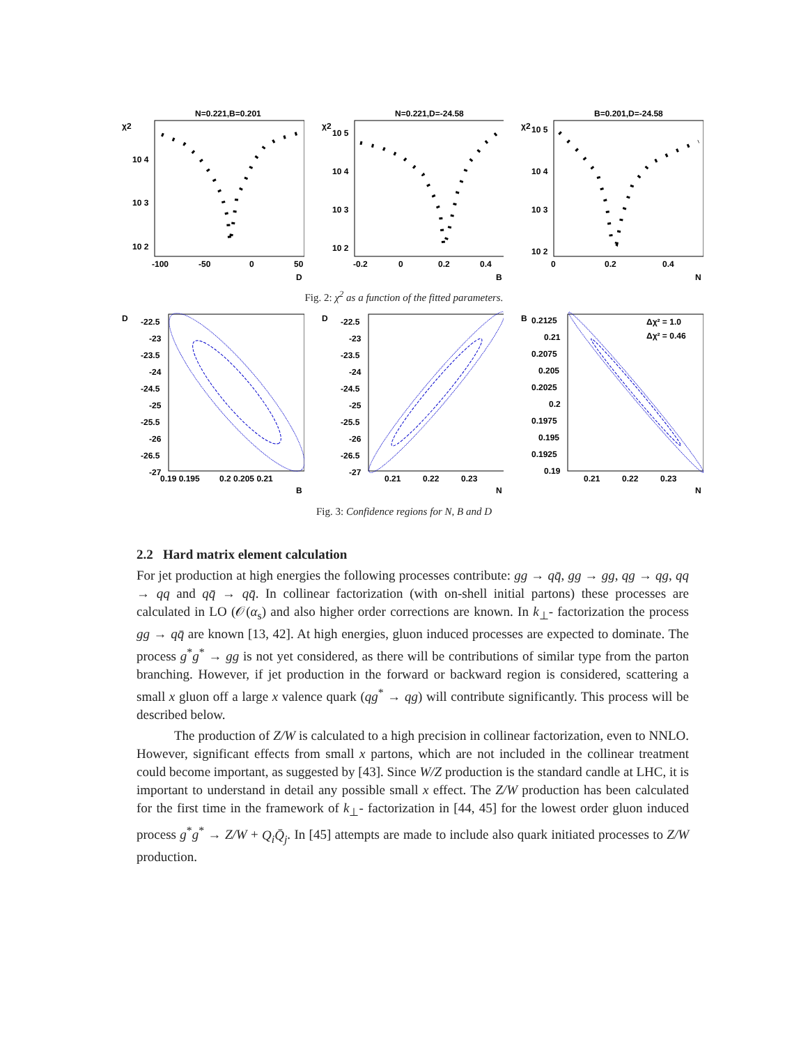N=0.221,B=0.201
χ2
10 4
10 3
10 2
-100
-50
0
50
D
N=0.221,D=-24.58
χ2
10 5
10 4
10 3
10 2
-0.2
0
0.2
0.4
B
B=0.201,D=-24.58
χ2
10 5
10 4
10 3
10 2
0
0.2
0.4
N
Fig. 2: χ<sup>2</sup> as a function of the fitted parameters.
D
-22.5
-23
-23.5
-24
-24.5
-25
-25.5
-26
-26.5
-27
0.19 0.195
0.2 0.205 0.21
B
D
-22.5
-23
-23.5
-24
-24.5
-25
-25.5
-26
-26.5
-27
0.21
0.22
0.23
N
B
0.2125
0.21
0.2075
0.205
0.2025
0.2
0.1975
0.195
0.1925
0.19
0.21
0.22
0.23
N
Δχ² = 1.0
Δχ² = 0.46
Fig. 3: Confidence regions for N, B and D
2.2 Hard matrix element calculation
For jet production at high energies the following processes contribute: gg → qq̄, gg → gg, qg → qg, qq → qq and qq̄ → qq̄. In collinear factorization (with on-shell initial partons) these processes are calculated in LO (𝒪(α<sub>s</sub>) and also higher order corrections are known. In k<sub>⊥</sub>- factorization the process gg → qq̄ are known [13, 42]. At high energies, gluon induced processes are expected to dominate. The process g<sup>*</sup>g<sup>*</sup> → gg is not yet considered, as there will be contributions of similar type from the parton branching. However, if jet production in the forward or backward region is considered, scattering a small x gluon off a large x valence quark (qg<sup>*</sup> → qg) will contribute significantly. This process will be described below.
The production of Z/W is calculated to a high precision in collinear factorization, even to NNLO. However, significant effects from small x partons, which are not included in the collinear treatment could become important, as suggested by [43]. Since W/Z production is the standard candle at LHC, it is important to understand in detail any possible small x effect. The Z/W production has been calculated for the first time in the framework of k<sub>⊥</sub>- factorization in [44, 45] for the lowest order gluon induced process g<sup>*</sup>g<sup>*</sup> → Z/W + Q<sub>i</sub>Q̄<sub>j</sub>. In [45] attempts are made to include also quark initiated processes to Z/W production.